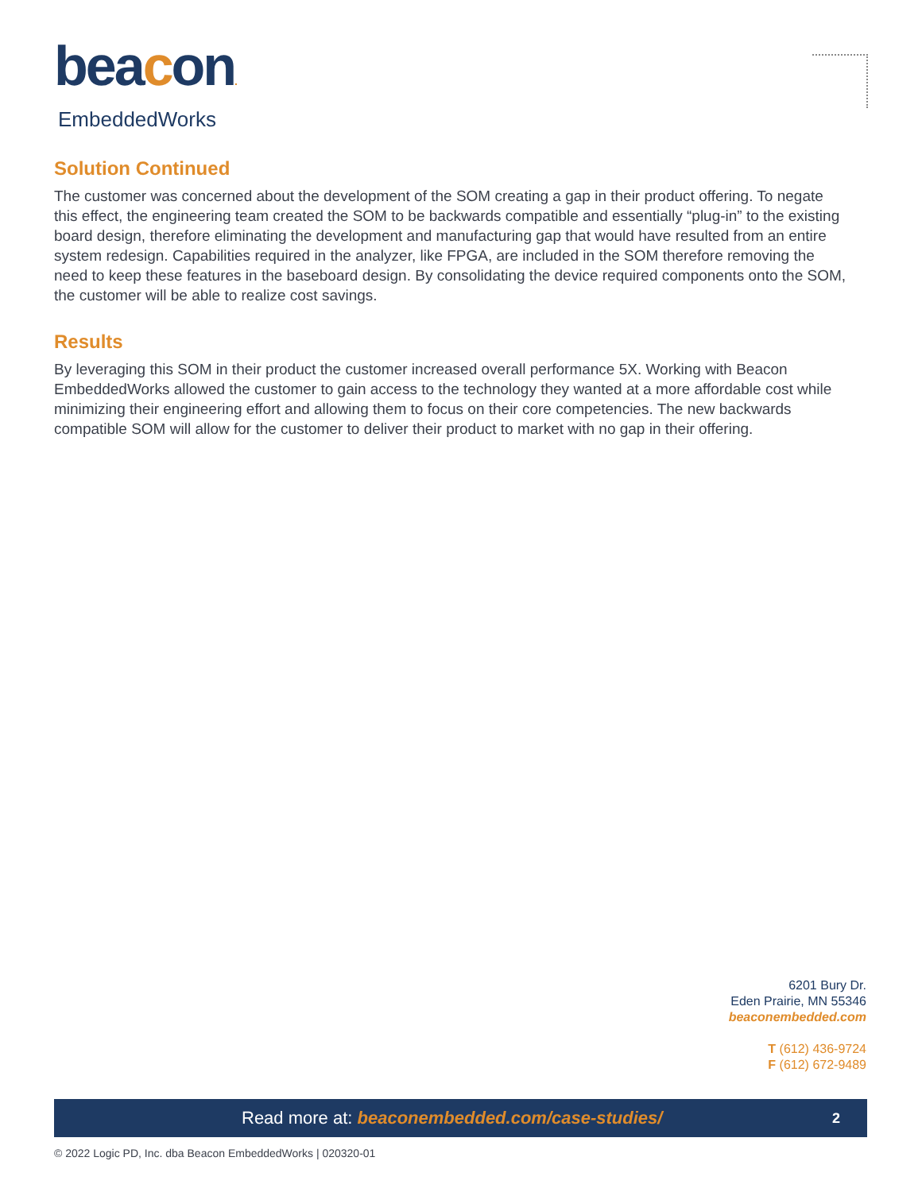beacon.
EmbeddedWorks
Solution Continued
The customer was concerned about the development of the SOM creating a gap in their product offering. To negate this effect, the engineering team created the SOM to be backwards compatible and essentially “plug-in” to the existing board design, therefore eliminating the development and manufacturing gap that would have resulted from an entire system redesign. Capabilities required in the analyzer, like FPGA, are included in the SOM therefore removing the need to keep these features in the baseboard design. By consolidating the device required components onto the SOM, the customer will be able to realize cost savings.
Results
By leveraging this SOM in their product the customer increased overall performance 5X. Working with Beacon EmbeddedWorks allowed the customer to gain access to the technology they wanted at a more affordable cost while minimizing their engineering effort and allowing them to focus on their core competencies. The new backwards compatible SOM will allow for the customer to deliver their product to market with no gap in their offering.
6201 Bury Dr.
Eden Prairie, MN 55346
beaconembedded.com
T (612) 436-9724
F (612) 672-9489
Read more at: beaconembedded.com/case-studies/ 2
© 2022 Logic PD, Inc. dba Beacon EmbeddedWorks | 020320-01